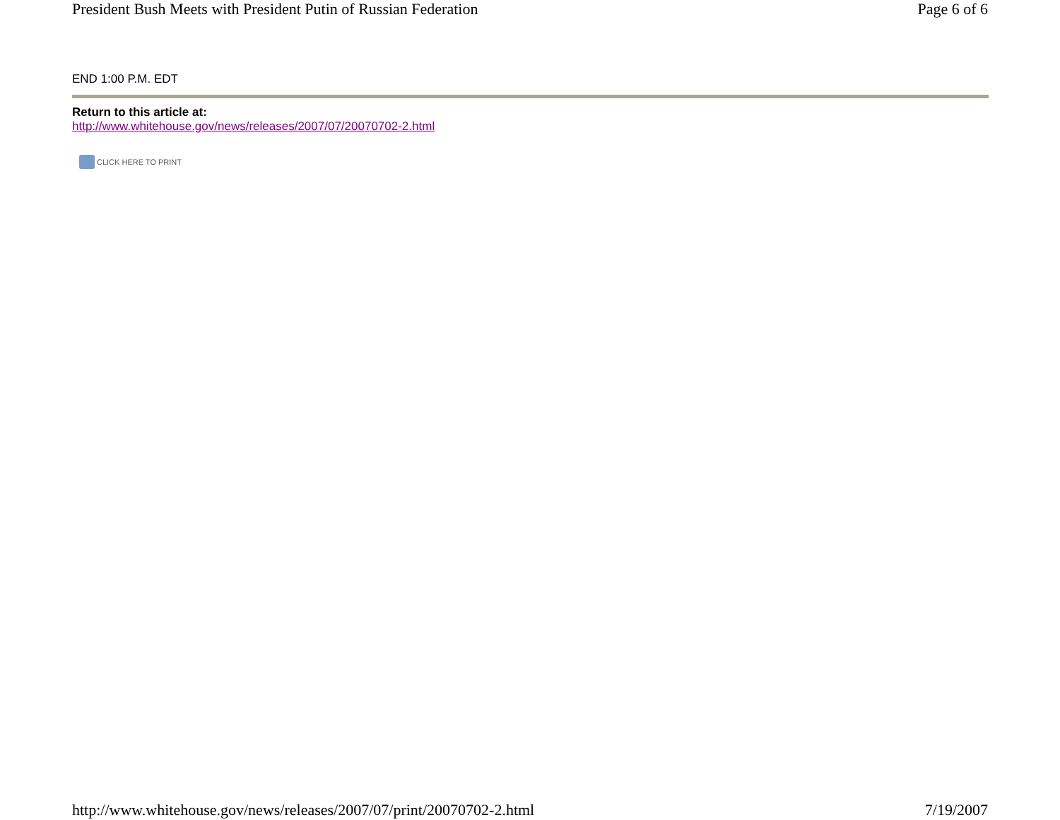President Bush Meets with President Putin of Russian Federation Page 6 of 6
END 1:00 P.M. EDT
Return to this article at:
http://www.whitehouse.gov/news/releases/2007/07/20070702-2.html
CLICK HERE TO PRINT
http://www.whitehouse.gov/news/releases/2007/07/print/20070702-2.html 7/19/2007